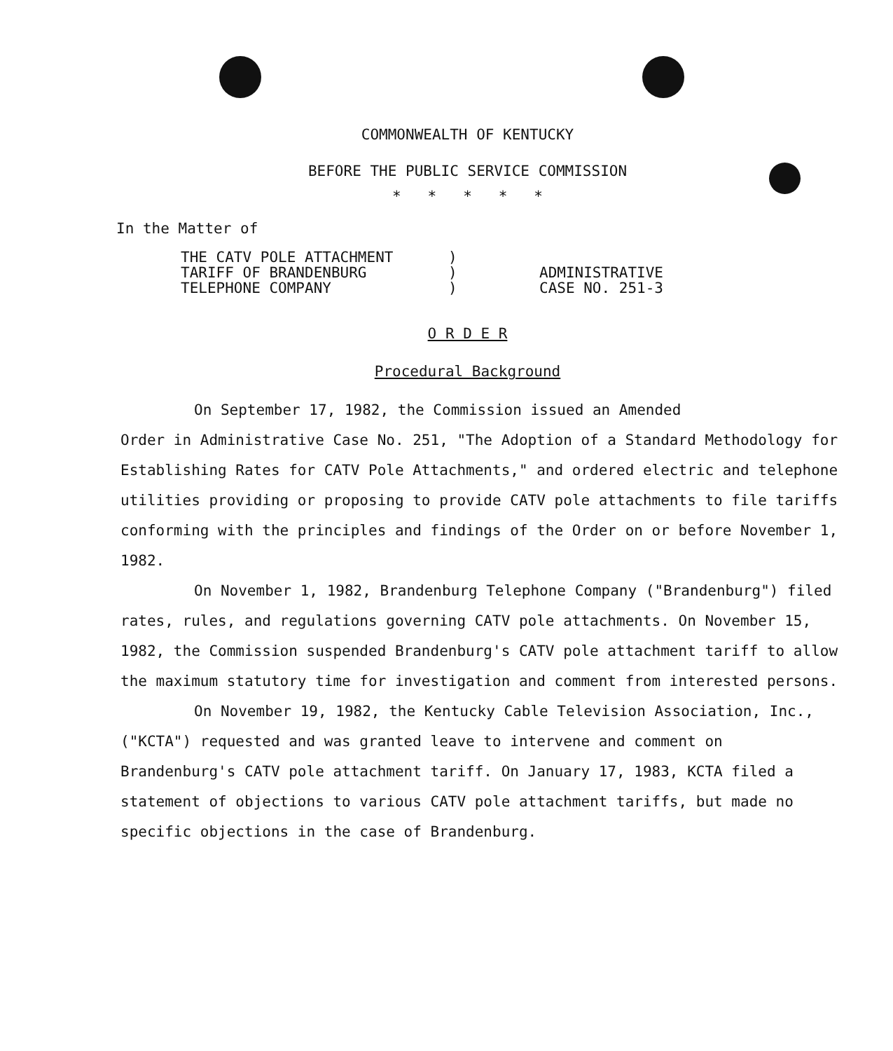COMMONWEALTH OF KENTUCKY
BEFORE THE PUBLIC SERVICE COMMISSION
* * * * *
In the Matter of
THE CATV POLE ATTACHMENT
TARIFF OF BRANDENBURG
TELEPHONE COMPANY
)
)
)
ADMINISTRATIVE
CASE NO. 251-3
O R D E R
Procedural Background
On September 17, 1982, the Commission issued an Amended
Order in Administrative Case No. 251, "The Adoption of a Standard Methodology for Establishing Rates for CATV Pole Attachments," and ordered electric and telephone utilities providing or proposing to provide CATV pole attachments to file tariffs conforming with the principles and findings of the Order on or before November 1, 1982.
On November 1, 1982, Brandenburg Telephone Company ("Brandenburg") filed rates, rules, and regulations governing CATV pole attachments. On November 15, 1982, the Commission suspended Brandenburg's CATV pole attachment tariff to allow the maximum statutory time for investigation and comment from interested persons.
On November 19, 1982, the Kentucky Cable Television Association, Inc., ("KCTA") requested and was granted leave to intervene and comment on Brandenburg's CATV pole attachment tariff. On January 17, 1983, KCTA filed a statement of objections to various CATV pole attachment tariffs, but made no specific objections in the case of Brandenburg.